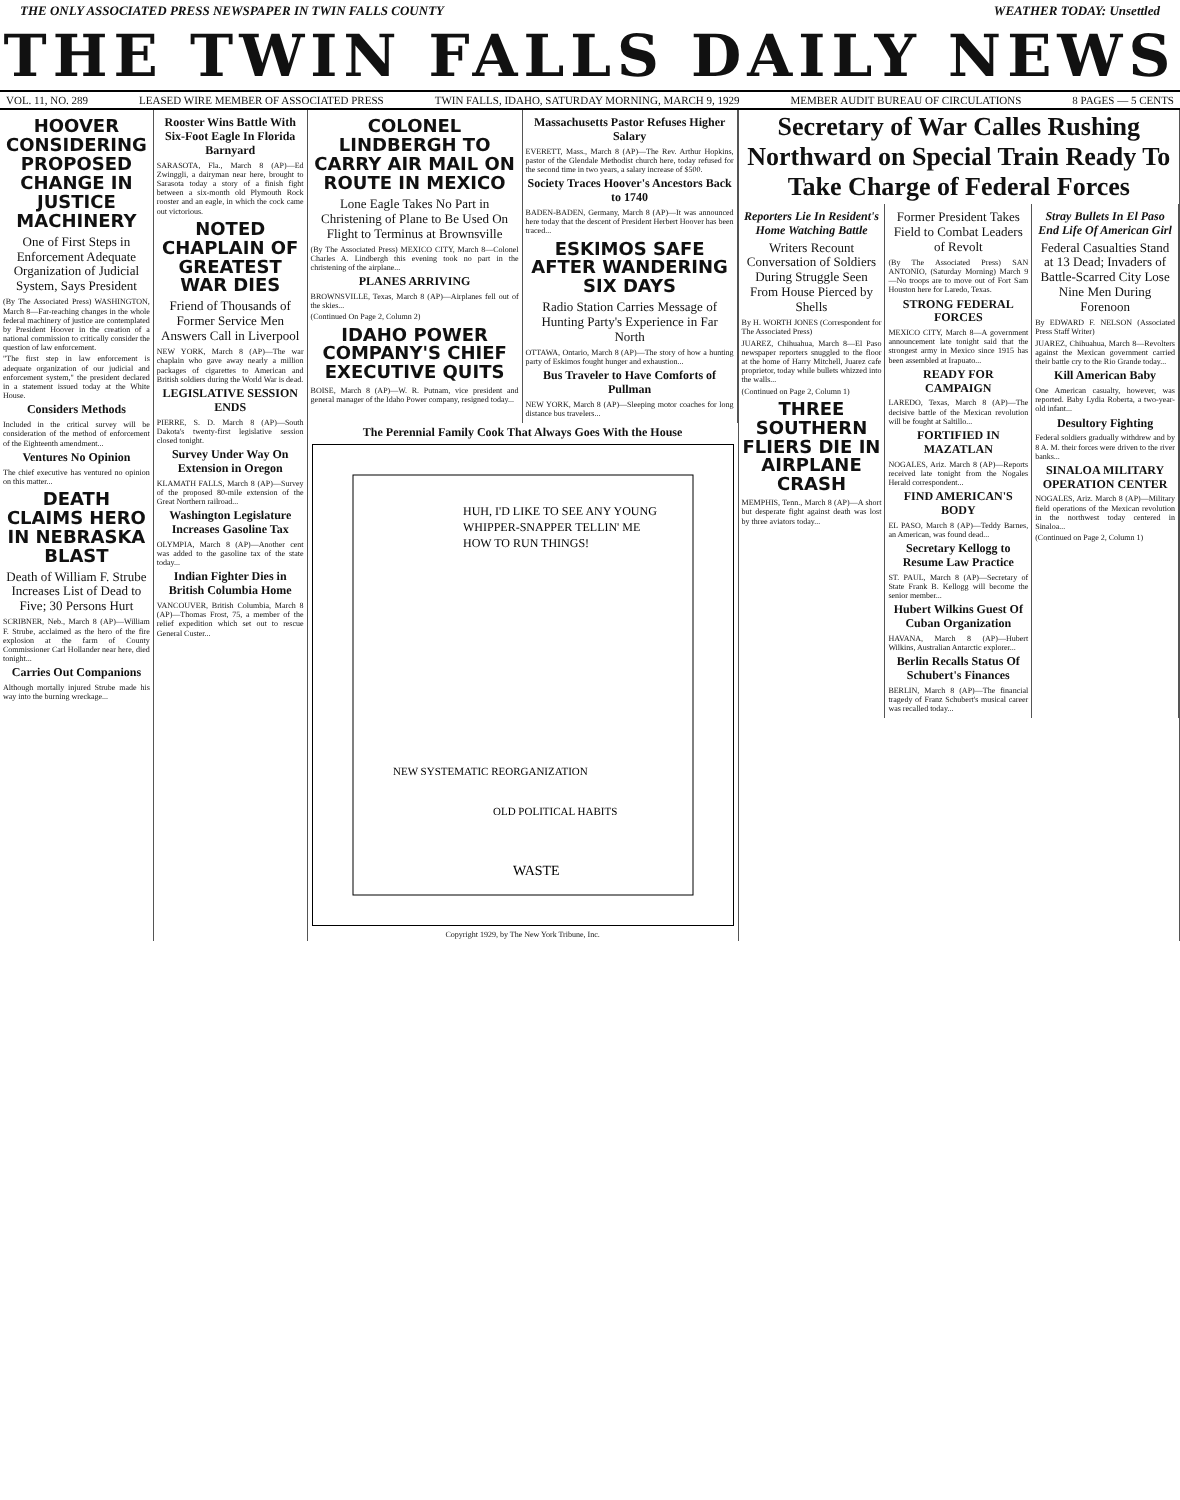THE ONLY ASSOCIATED PRESS NEWSPAPER IN TWIN FALLS COUNTY WEATHER TODAY: Unsettled
THE TWIN FALLS DAILY NEWS
VOL. 11, NO. 289 LEASED WIRE MEMBER OF ASSOCIATED PRESS TWIN FALLS, IDAHO, SATURDAY MORNING, MARCH 9, 1929 MEMBER AUDIT BUREAU OF CIRCULATIONS 8 PAGES — 5 CENTS
HOOVER CONSIDERING PROPOSED CHANGE IN JUSTICE MACHINERY
One of First Steps in Enforcement Adequate Organization of Judicial System, Says President
(By The Associated Press) WASHINGTON, March 8—Far-reaching changes in the whole federal machinery of justice are contemplated by President Hoover in the creation of a national commission to critically consider the question of law enforcement.
"The first step in law enforcement is adequate organization of our judicial and enforcement system," the president declared in a statement issued today at the White House.
Considers Methods
Included in the critical survey will be consideration of the method of enforcement of the Eighteenth amendment...
Ventures No Opinion
The chief executive has ventured no opinion on this matter...
DEATH CLAIMS HERO IN NEBRASKA BLAST
Death of William F. Strube Increases List of Dead to Five; 30 Persons Hurt
SCRIBNER, Neb., March 8 (AP)—William F. Strube, acclaimed as the hero of the fire explosion at the farm of County Commissioner Carl Hollander near here, died tonight...
Carries Out Companions
Although mortally injured Strube made his way into the burning wreckage...
Rooster Wins Battle With Six-Foot Eagle In Florida Barnyard
SARASOTA, Fla., March 8 (AP)—Ed Zwinggli, a dairyman near here, brought to Sarasota today a story of a finish fight between a six-month old Plymouth Rock rooster and an eagle, in which the cock came out victorious.
NOTED CHAPLAIN OF GREATEST WAR DIES
Friend of Thousands of Former Service Men Answers Call in Liverpool
NEW YORK, March 8 (AP)—The war chaplain who gave away nearly a million packages of cigarettes to American and British soldiers during the World War is dead.
LEGISLATIVE SESSION ENDS
PIERRE, S. D. March 8 (AP)—South Dakota's twenty-first legislative session closed tonight.
Survey Under Way On Extension in Oregon
KLAMATH FALLS, March 8 (AP)—Survey of the proposed 80-mile extension of the Great Northern railroad...
Washington Legislature Increases Gasoline Tax
OLYMPIA, March 8 (AP)—Another cent was added to the gasoline tax of the state today...
Indian Fighter Dies in British Columbia Home
VANCOUVER, British Columbia, March 8 (AP)—Thomas Frost, 75, a member of the relief expedition which set out to rescue General Custer...
COLONEL LINDBERGH TO CARRY AIR MAIL ON ROUTE IN MEXICO
Lone Eagle Takes No Part in Christening of Plane to Be Used On Flight to Terminus at Brownsville
(By The Associated Press) MEXICO CITY, March 8—Colonel Charles A. Lindbergh this evening took no part in the christening of the airplane...
PLANES ARRIVING
BROWNSVILLE, Texas, March 8 (AP)—Airplanes fell out of the skies...
(Continued On Page 2, Column 2)
IDAHO POWER COMPANY'S CHIEF EXECUTIVE QUITS
BOISE, March 8 (AP)—W. R. Putnam, vice president and general manager of the Idaho Power company, resigned today...
Massachusetts Pastor Refuses Higher Salary
EVERETT, Mass., March 8 (AP)—The Rev. Arthur Hopkins, pastor of the Glendale Methodist church here, today refused for the second time in two years, a salary increase of $500.
Society Traces Hoover's Ancestors Back to 1740
BADEN-BADEN, Germany, March 8 (AP)—It was announced here today that the descent of President Herbert Hoover has been traced...
ESKIMOS SAFE AFTER WANDERING SIX DAYS
Radio Station Carries Message of Hunting Party's Experience in Far North
OTTAWA, Ontario, March 8 (AP)—The story of how a hunting party of Eskimos fought hunger and exhaustion...
Bus Traveler to Have Comforts of Pullman
NEW YORK, March 8 (AP)—Sleeping motor coaches for long distance bus travelers...
The Perennial Family Cook That Always Goes With the House
HUH, I'D LIKE TO SEE ANY YOUNG
WHIPPER-SNAPPER TELLIN' ME
HOW TO RUN THINGS!
NEW SYSTEMATIC REORGANIZATION
OLD POLITICAL HABITS
WASTE
Copyright 1929, by The New York Tribune, Inc.
Secretary of War Calles Rushing Northward on Special Train Ready To Take Charge of Federal Forces
Reporters Lie In Resident's Home Watching Battle
Writers Recount Conversation of Soldiers During Struggle Seen From House Pierced by Shells
By H. WORTH JONES (Correspondent for The Associated Press)
JUAREZ, Chihuahua, March 8—El Paso newspaper reporters snuggled to the floor at the home of Harry Mitchell, Juarez cafe proprietor, today while bullets whizzed into the walls...
(Continued on Page 2, Column 1)
THREE SOUTHERN FLIERS DIE IN AIRPLANE CRASH
MEMPHIS, Tenn., March 8 (AP)—A short but desperate fight against death was lost by three aviators today...
Former President Takes Field to Combat Leaders of Revolt
(By The Associated Press) SAN ANTONIO, (Saturday Morning) March 9—No troops are to move out of Fort Sam Houston here for Laredo, Texas.
STRONG FEDERAL FORCES
MEXICO CITY, March 8—A government announcement late tonight said that the strongest army in Mexico since 1915 has been assembled at Irapuato...
READY FOR CAMPAIGN
LAREDO, Texas, March 8 (AP)—The decisive battle of the Mexican revolution will be fought at Saltillo...
FORTIFIED IN MAZATLAN
NOGALES, Ariz. March 8 (AP)—Reports received late tonight from the Nogales Herald correspondent...
FIND AMERICAN'S BODY
EL PASO, March 8 (AP)—Teddy Barnes, an American, was found dead...
Secretary Kellogg to Resume Law Practice
ST. PAUL, March 8 (AP)—Secretary of State Frank B. Kellogg will become the senior member...
Hubert Wilkins Guest Of Cuban Organization
HAVANA, March 8 (AP)—Hubert Wilkins, Australian Antarctic explorer...
Berlin Recalls Status Of Schubert's Finances
BERLIN, March 8 (AP)—The financial tragedy of Franz Schubert's musical career was recalled today...
Stray Bullets In El Paso End Life Of American Girl
Federal Casualties Stand at 13 Dead; Invaders of Battle-Scarred City Lose Nine Men During Forenoon
By EDWARD F. NELSON (Associated Press Staff Writer)
JUAREZ, Chihuahua, March 8—Revolters against the Mexican government carried their battle cry to the Rio Grande today...
Kill American Baby
One American casualty, however, was reported. Baby Lydia Roberta, a two-year-old infant...
Desultory Fighting
Federal soldiers gradually withdrew and by 8 A. M. their forces were driven to the river banks...
SINALOA MILITARY OPERATION CENTER
NOGALES, Ariz. March 8 (AP)—Military field operations of the Mexican revolution in the northwest today centered in Sinaloa...
(Continued on Page 2, Column 1)